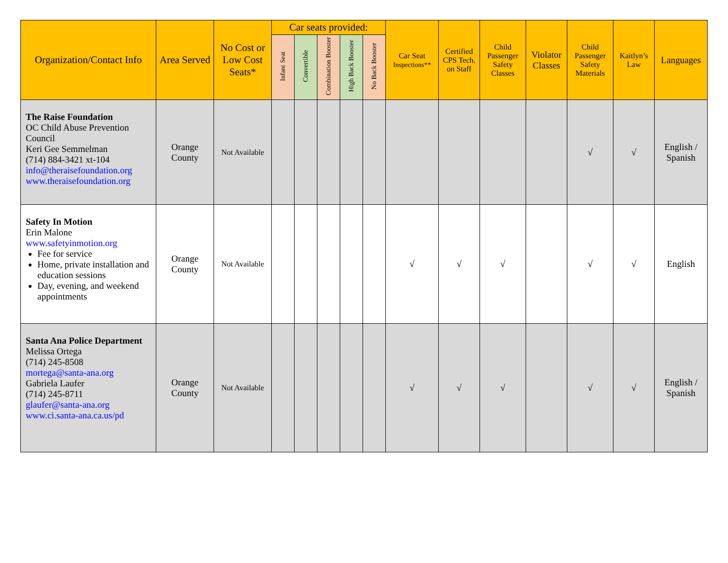| Organization/Contact Info | Area Served | No Cost or Low Cost Seats* | Car seats provided: | | | | | Car Seat Inspections** | Certified CPS Tech. on Staff | Child Passenger Safety Classes | Violator Classes | Child Passenger Safety Materials | Kaitlyn’s Law | Languages |
| --- | --- | --- | --- | --- | --- | --- | --- | --- | --- | --- | --- | --- | --- | --- |
| | | | Infant Seat | Convertible | Combination Booster | High Back Booster | No Back Booster | | | | | | | |
| The Raise Foundation OC Child Abuse Prevention Council Keri Gee Semmelman (714) 884-3421 xt-104 info@theraisefoundation.org www.theraisefoundation.org | Orange County | Not Available | | | | | | | | | | √ | √ | English / Spanish |
| Safety In Motion Erin Malone www.safetyinmotion.org Fee for service Home, private installation and education sessions Day, evening, and weekend appointments | Orange County | Not Available | | | | | | √ | √ | √ | | √ | √ | English |
| Santa Ana Police Department Melissa Ortega (714) 245-8508 mortega@santa-ana.org Gabriela Laufer (714) 245-8711 glaufer@santa-ana.org www.ci.santa-ana.ca.us/pd | Orange County | Not Available | | | | | | √ | √ | √ | | √ | √ | English / Spanish |